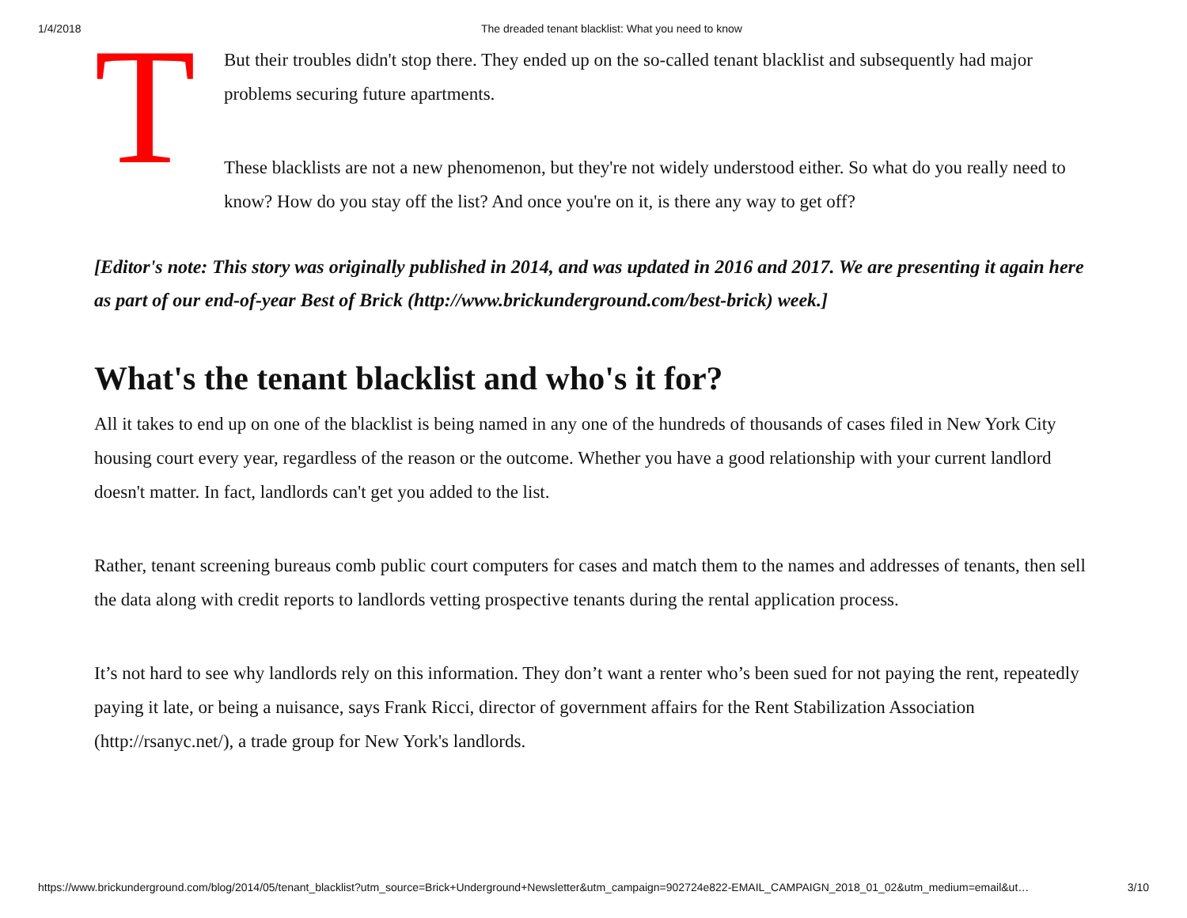1/4/2018 The dreaded tenant blacklist: What you need to know
T
But their troubles didn't stop there. They ended up on the so-called tenant blacklist and subsequently had major problems securing future apartments.
These blacklists are not a new phenomenon, but they're not widely understood either. So what do you really need to know? How do you stay off the list? And once you're on it, is there any way to get off?
[Editor's note: This story was originally published in 2014, and was updated in 2016 and 2017. We are presenting it again here as part of our end-of-year Best of Brick (http://www.brickunderground.com/best-brick) week.]
What's the tenant blacklist and who's it for?
All it takes to end up on one of the blacklist is being named in any one of the hundreds of thousands of cases filed in New York City housing court every year, regardless of the reason or the outcome. Whether you have a good relationship with your current landlord doesn't matter. In fact, landlords can't get you added to the list.
Rather, tenant screening bureaus comb public court computers for cases and match them to the names and addresses of tenants, then sell the data along with credit reports to landlords vetting prospective tenants during the rental application process.
It’s not hard to see why landlords rely on this information. They don’t want a renter who’s been sued for not paying the rent, repeatedly paying it late, or being a nuisance, says Frank Ricci, director of government affairs for the Rent Stabilization Association (http://rsanyc.net/), a trade group for New York's landlords.
https://www.brickunderground.com/blog/2014/05/tenant_blacklist?utm_source=Brick+Underground+Newsletter&utm_campaign=902724e822-EMAIL_CAMPAIGN_2018_01_02&utm_medium=email&ut… 3/10